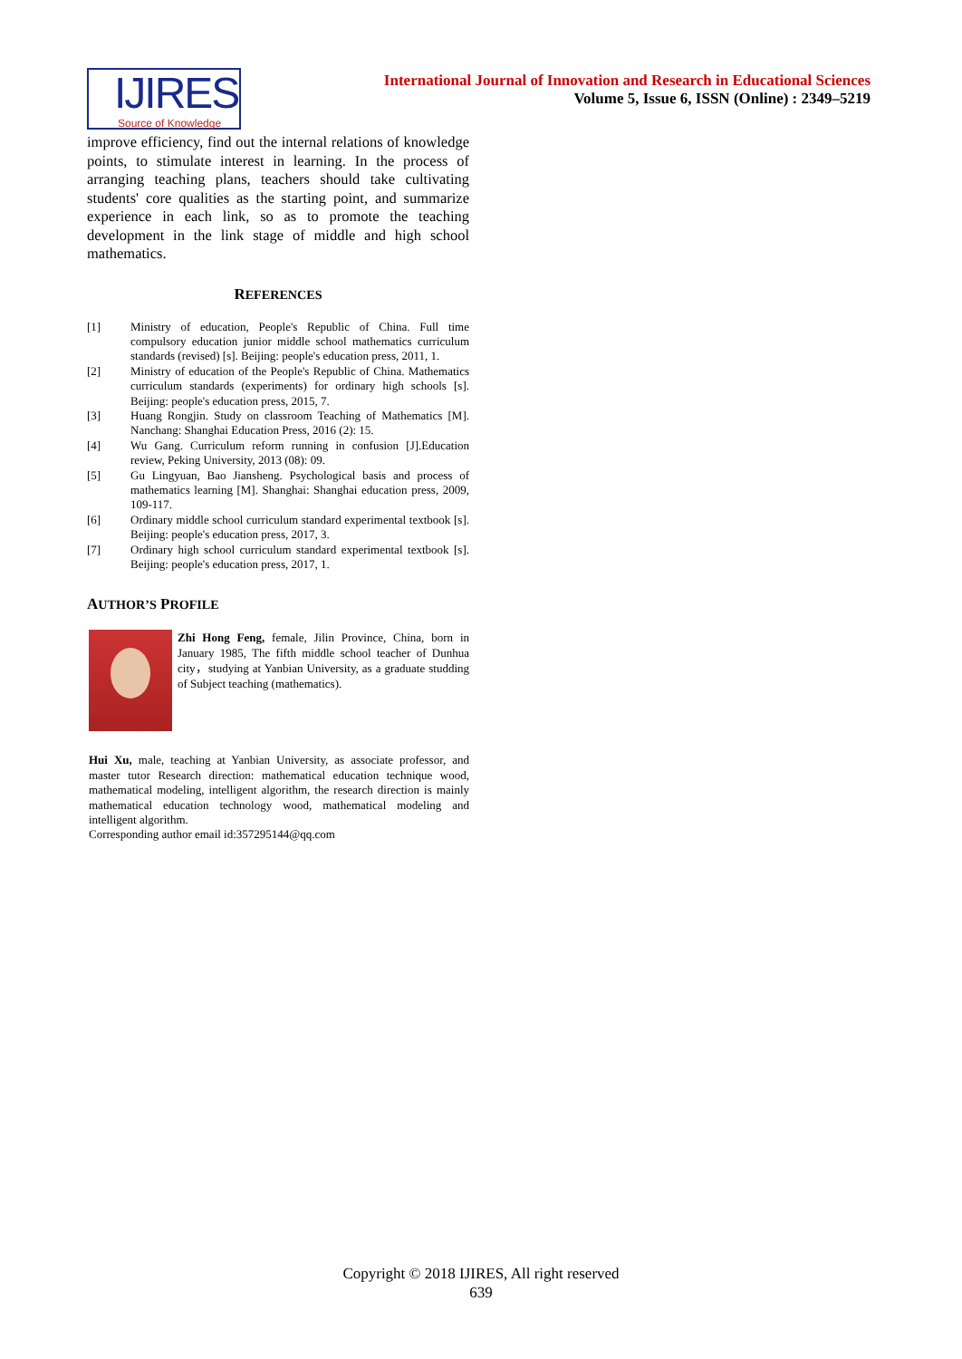IJIRES
Source of Knowledge
International Journal of Innovation and Research in Educational Sciences
Volume 5, Issue 6, ISSN (Online) : 2349–5219
improve efficiency, find out the internal relations of knowledge points, to stimulate interest in learning. In the process of arranging teaching plans, teachers should take cultivating students' core qualities as the starting point, and summarize experience in each link, so as to promote the teaching development in the link stage of middle and high school mathematics.
REFERENCES
[1] Ministry of education, People's Republic of China. Full time compulsory education junior middle school mathematics curriculum standards (revised) [s]. Beijing: people's education press, 2011, 1.
[2] Ministry of education of the People's Republic of China. Mathematics curriculum standards (experiments) for ordinary high schools [s]. Beijing: people's education press, 2015, 7.
[3] Huang Rongjin. Study on classroom Teaching of Mathematics [M]. Nanchang: Shanghai Education Press, 2016 (2): 15.
[4] Wu Gang. Curriculum reform running in confusion [J].Education review, Peking University, 2013 (08): 09.
[5] Gu Lingyuan, Bao Jiansheng. Psychological basis and process of mathematics learning [M]. Shanghai: Shanghai education press, 2009, 109-117.
[6] Ordinary middle school curriculum standard experimental textbook [s]. Beijing: people's education press, 2017, 3.
[7] Ordinary high school curriculum standard experimental textbook [s]. Beijing: people's education press, 2017, 1.
AUTHOR’S PROFILE
Zhi Hong Feng, female, Jilin Province, China, born in January 1985, The fifth middle school teacher of Dunhua city，studying at Yanbian University, as a graduate studding of Subject teaching (mathematics).
Hui Xu, male, teaching at Yanbian University, as associate professor, and master tutor Research direction: mathematical education technique wood, mathematical modeling, intelligent algorithm, the research direction is mainly mathematical education technology wood, mathematical modeling and intelligent algorithm.
Corresponding author email id:357295144@qq.com
Copyright © 2018 IJIRES, All right reserved
639